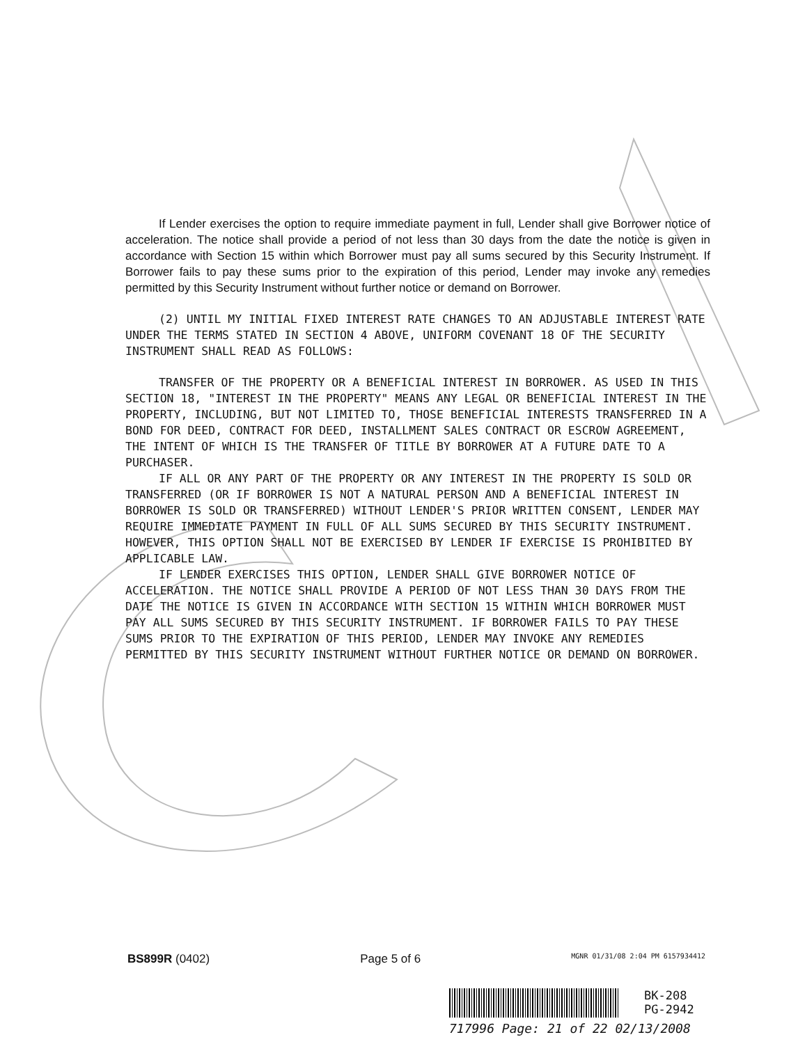If Lender exercises the option to require immediate payment in full, Lender shall give Borrower notice of acceleration. The notice shall provide a period of not less than 30 days from the date the notice is given in accordance with Section 15 within which Borrower must pay all sums secured by this Security Instrument. If Borrower fails to pay these sums prior to the expiration of this period, Lender may invoke any remedies permitted by this Security Instrument without further notice or demand on Borrower.
(2) UNTIL MY INITIAL FIXED INTEREST RATE CHANGES TO AN ADJUSTABLE INTEREST RATE UNDER THE TERMS STATED IN SECTION 4 ABOVE, UNIFORM COVENANT 18 OF THE SECURITY INSTRUMENT SHALL READ AS FOLLOWS:
TRANSFER OF THE PROPERTY OR A BENEFICIAL INTEREST IN BORROWER. AS USED IN THIS SECTION 18, "INTEREST IN THE PROPERTY" MEANS ANY LEGAL OR BENEFICIAL INTEREST IN THE PROPERTY, INCLUDING, BUT NOT LIMITED TO, THOSE BENEFICIAL INTERESTS TRANSFERRED IN A BOND FOR DEED, CONTRACT FOR DEED, INSTALLMENT SALES CONTRACT OR ESCROW AGREEMENT, THE INTENT OF WHICH IS THE TRANSFER OF TITLE BY BORROWER AT A FUTURE DATE TO A PURCHASER.
IF ALL OR ANY PART OF THE PROPERTY OR ANY INTEREST IN THE PROPERTY IS SOLD OR TRANSFERRED (OR IF BORROWER IS NOT A NATURAL PERSON AND A BENEFICIAL INTEREST IN BORROWER IS SOLD OR TRANSFERRED) WITHOUT LENDER'S PRIOR WRITTEN CONSENT, LENDER MAY REQUIRE IMMEDIATE PAYMENT IN FULL OF ALL SUMS SECURED BY THIS SECURITY INSTRUMENT. HOWEVER, THIS OPTION SHALL NOT BE EXERCISED BY LENDER IF EXERCISE IS PROHIBITED BY APPLICABLE LAW.
IF LENDER EXERCISES THIS OPTION, LENDER SHALL GIVE BORROWER NOTICE OF ACCELERATION. THE NOTICE SHALL PROVIDE A PERIOD OF NOT LESS THAN 30 DAYS FROM THE DATE THE NOTICE IS GIVEN IN ACCORDANCE WITH SECTION 15 WITHIN WHICH BORROWER MUST PAY ALL SUMS SECURED BY THIS SECURITY INSTRUMENT. IF BORROWER FAILS TO PAY THESE SUMS PRIOR TO THE EXPIRATION OF THIS PERIOD, LENDER MAY INVOKE ANY REMEDIES PERMITTED BY THIS SECURITY INSTRUMENT WITHOUT FURTHER NOTICE OR DEMAND ON BORROWER.
BS899R (0402) Page 5 of 6 MGNR 01/31/08 2:04 PM 6157934412
BK-208
PG-2942
717996 Page: 21 of 22 02/13/2008